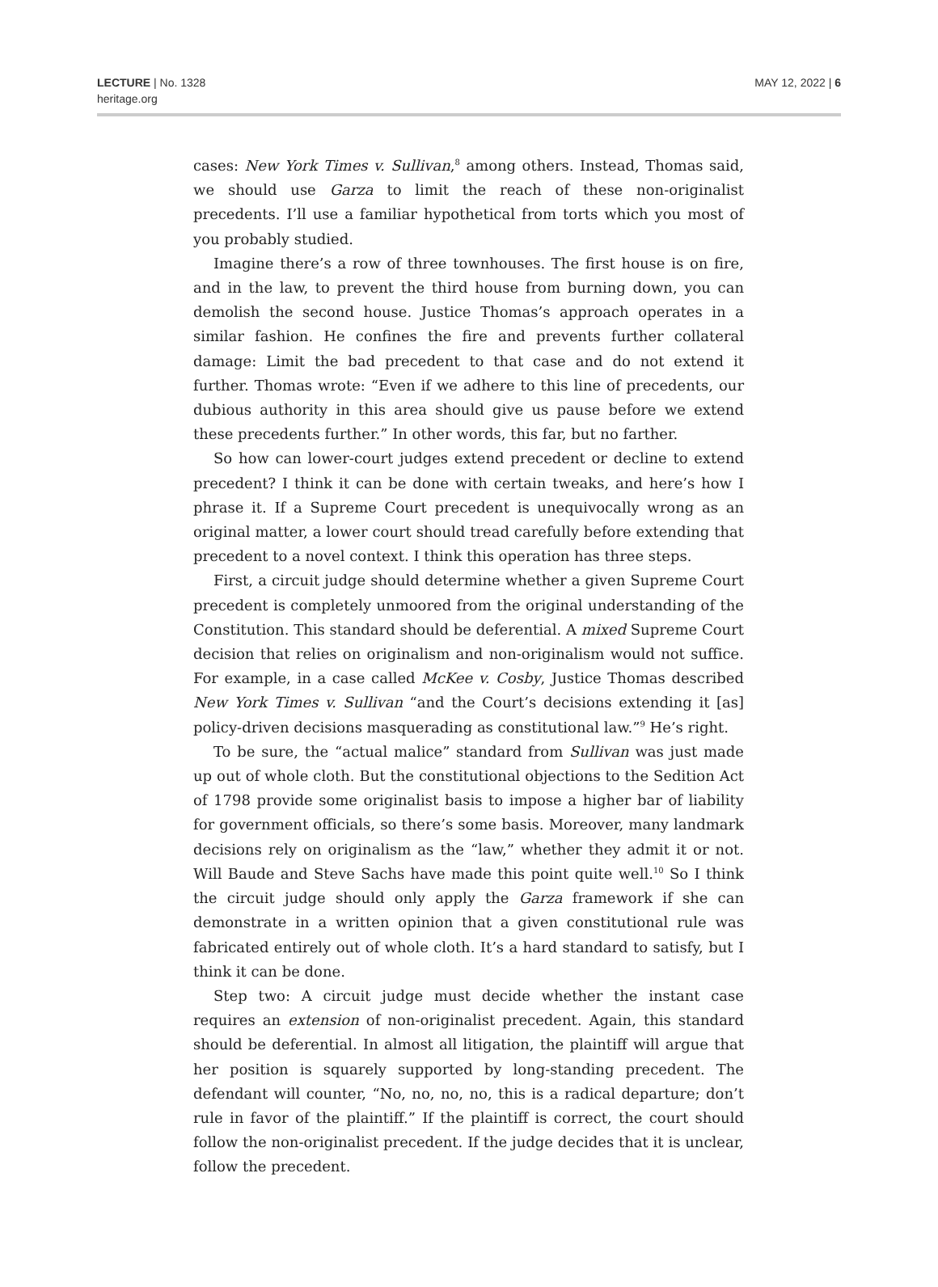LECTURE | No. 1328
heritage.org
MAY 12, 2022 | 6
cases: New York Times v. Sullivan,<sup>8</sup> among others. Instead, Thomas said, we should use Garza to limit the reach of these non-originalist precedents. I’ll use a familiar hypothetical from torts which you most of you probably studied.
Imagine there’s a row of three townhouses. The first house is on fire, and in the law, to prevent the third house from burning down, you can demolish the second house. Justice Thomas’s approach operates in a similar fashion. He confines the fire and prevents further collateral damage: Limit the bad precedent to that case and do not extend it further. Thomas wrote: “Even if we adhere to this line of precedents, our dubious authority in this area should give us pause before we extend these precedents further.” In other words, this far, but no farther.
So how can lower-court judges extend precedent or decline to extend precedent? I think it can be done with certain tweaks, and here’s how I phrase it. If a Supreme Court precedent is unequivocally wrong as an original matter, a lower court should tread carefully before extending that precedent to a novel context. I think this operation has three steps.
First, a circuit judge should determine whether a given Supreme Court precedent is completely unmoored from the original understanding of the Constitution. This standard should be deferential. A mixed Supreme Court decision that relies on originalism and non-originalism would not suffice. For example, in a case called McKee v. Cosby, Justice Thomas described New York Times v. Sullivan “and the Court’s decisions extending it [as] policy-driven decisions masquerading as constitutional law.”<sup>9</sup> He’s right.
To be sure, the “actual malice” standard from Sullivan was just made up out of whole cloth. But the constitutional objections to the Sedition Act of 1798 provide some originalist basis to impose a higher bar of liability for government officials, so there’s some basis. Moreover, many landmark decisions rely on originalism as the “law,” whether they admit it or not. Will Baude and Steve Sachs have made this point quite well.<sup>10</sup> So I think the circuit judge should only apply the Garza framework if she can demonstrate in a written opinion that a given constitutional rule was fabricated entirely out of whole cloth. It’s a hard standard to satisfy, but I think it can be done.
Step two: A circuit judge must decide whether the instant case requires an extension of non-originalist precedent. Again, this standard should be deferential. In almost all litigation, the plaintiff will argue that her position is squarely supported by long-standing precedent. The defendant will counter, “No, no, no, no, this is a radical departure; don’t rule in favor of the plaintiff.” If the plaintiff is correct, the court should follow the non-originalist precedent. If the judge decides that it is unclear, follow the precedent.